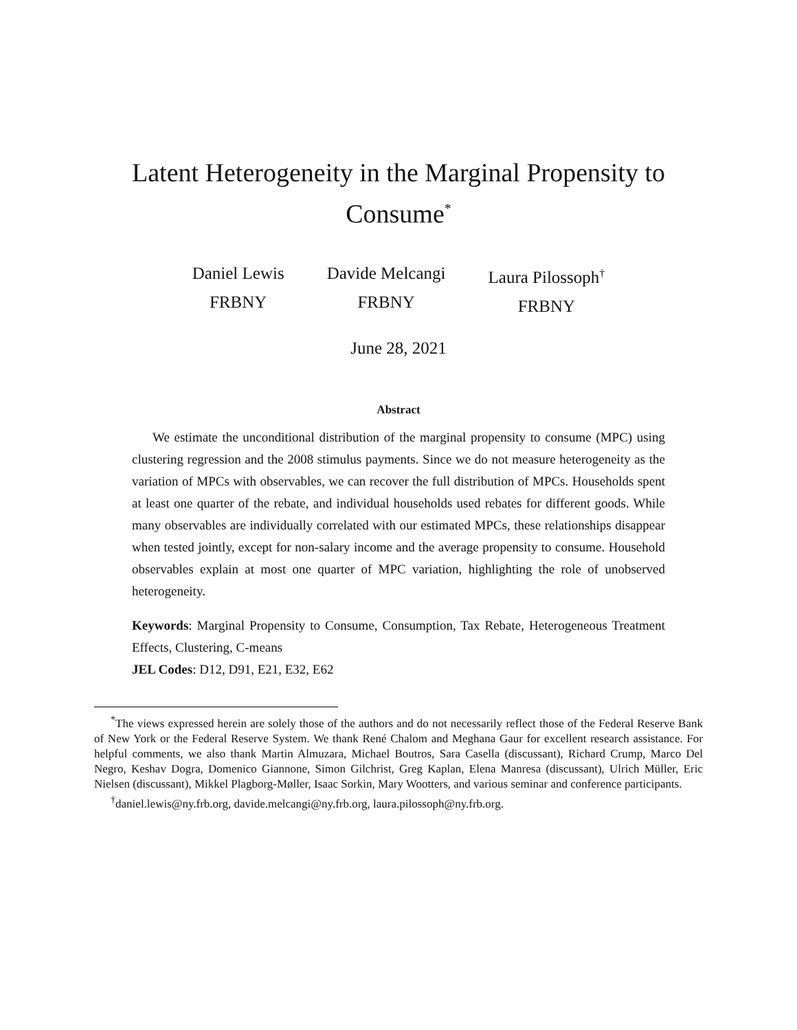Latent Heterogeneity in the Marginal Propensity to Consume<sup>*</sup>
Daniel Lewis
FRBNY
Davide Melcangi
FRBNY
Laura Pilossoph<sup>†</sup>
FRBNY
June 28, 2021
Abstract
We estimate the unconditional distribution of the marginal propensity to consume (MPC) using clustering regression and the 2008 stimulus payments. Since we do not measure heterogeneity as the variation of MPCs with observables, we can recover the full distribution of MPCs. Households spent at least one quarter of the rebate, and individual households used rebates for different goods. While many observables are individually correlated with our estimated MPCs, these relationships disappear when tested jointly, except for non-salary income and the average propensity to consume. Household observables explain at most one quarter of MPC variation, highlighting the role of unobserved heterogeneity.
Keywords: Marginal Propensity to Consume, Consumption, Tax Rebate, Heterogeneous Treatment Effects, Clustering, C-means
JEL Codes: D12, D91, E21, E32, E62
<sup>*</sup> The views expressed herein are solely those of the authors and do not necessarily reflect those of the Federal Reserve Bank of New York or the Federal Reserve System. We thank René Chalom and Meghana Gaur for excellent research assistance. For helpful comments, we also thank Martin Almuzara, Michael Boutros, Sara Casella (discussant), Richard Crump, Marco Del Negro, Keshav Dogra, Domenico Giannone, Simon Gilchrist, Greg Kaplan, Elena Manresa (discussant), Ulrich Müller, Eric Nielsen (discussant), Mikkel Plagborg-Møller, Isaac Sorkin, Mary Wootters, and various seminar and conference participants.
<sup>†</sup> daniel.lewis@ny.frb.org, davide.melcangi@ny.frb.org, laura.pilossoph@ny.frb.org.